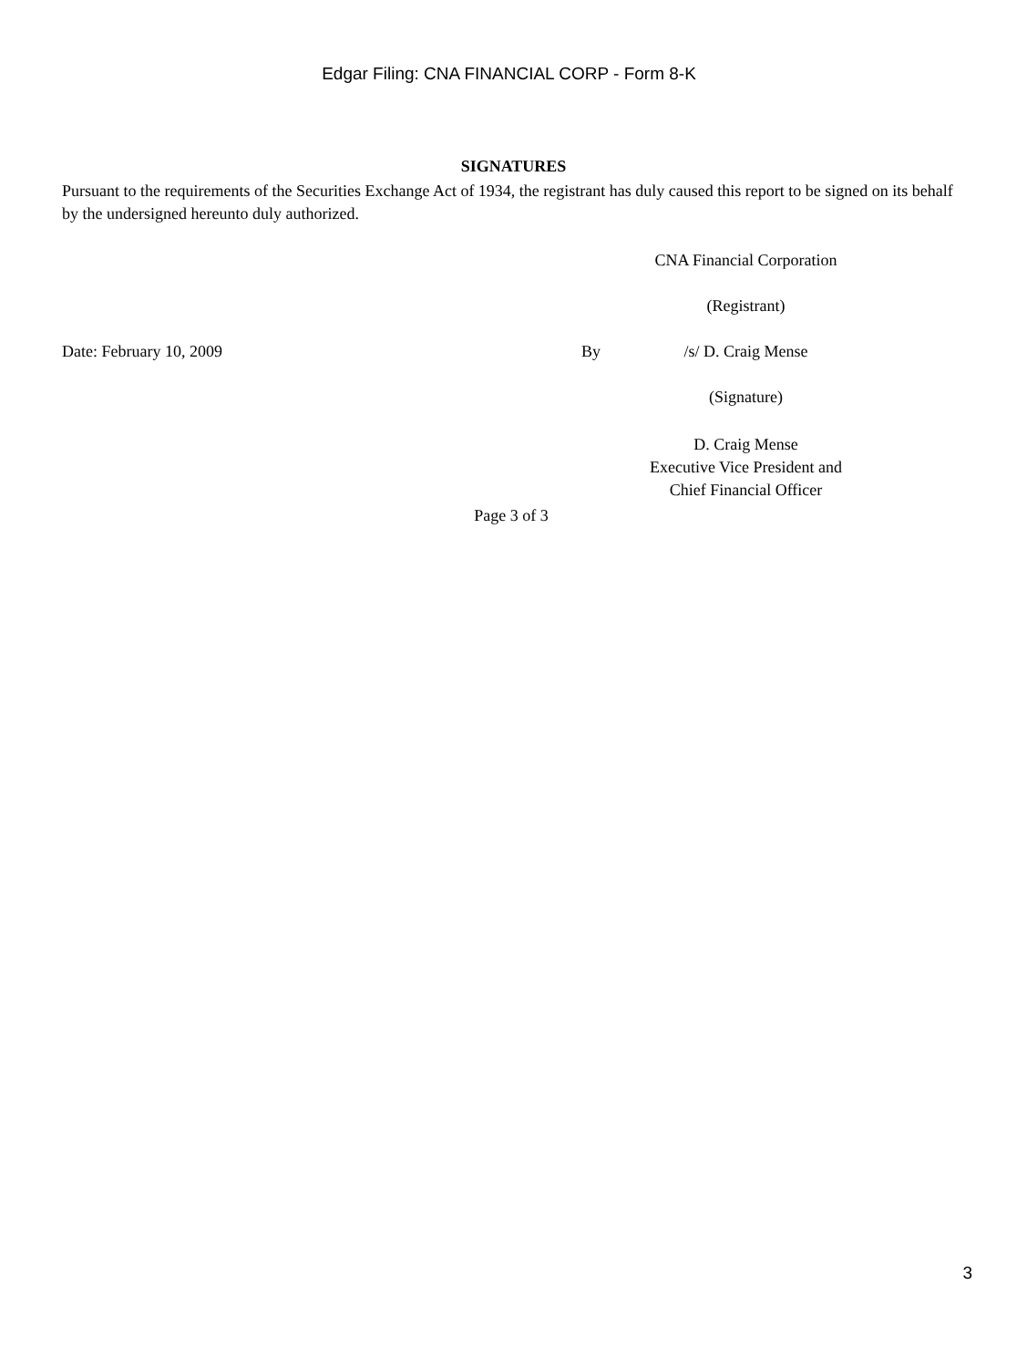Edgar Filing: CNA FINANCIAL CORP - Form 8-K
SIGNATURES
Pursuant to the requirements of the Securities Exchange Act of 1934, the registrant has duly caused this report to be signed on its behalf by the undersigned hereunto duly authorized.
CNA Financial Corporation
(Registrant)
Date: February 10, 2009
By
/s/ D. Craig Mense
(Signature)
D. Craig Mense
Executive Vice President and
Chief Financial Officer
Page 3 of 3
3